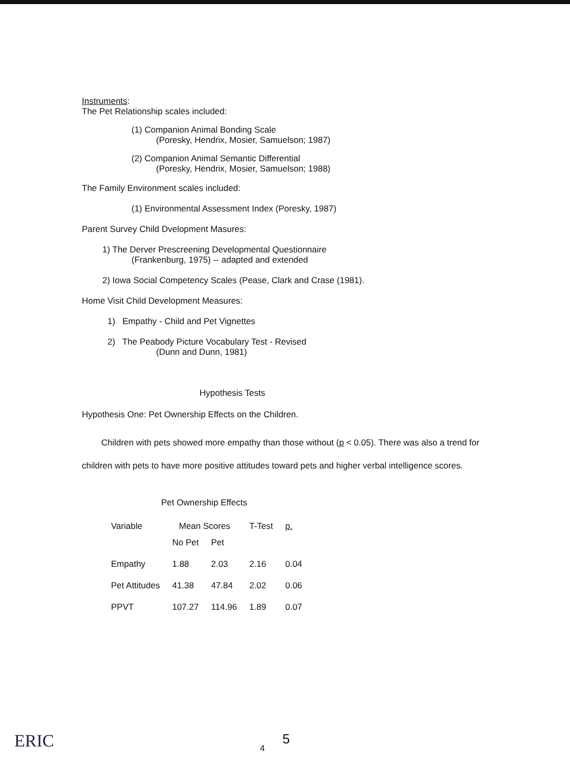Instruments:
The Pet Relationship scales included:
(1) Companion Animal Bonding Scale
(Poresky, Hendrix, Mosier, Samuelson; 1987)
(2) Companion Animal Semantic Differential
(Poresky, Hendrix, Mosier, Samuelson; 1988)
The Family Environment scales included:
(1) Environmental Assessment Index (Poresky, 1987)
Parent Survey Child Dvelopment Masures:
1) The Derver Prescreening Developmental Questionnaire
(Frankenburg, 1975) -- adapted and extended
2) Iowa Social Competency Scales (Pease, Clark and Crase (1981).
Home Visit Child Development Measures:
1) Empathy - Child and Pet Vignettes
2) The Peabody Picture Vocabulary Test - Revised
(Dunn and Dunn, 1981)
Hypothesis Tests
Hypothesis One: Pet Ownership Effects on the Children.
Children with pets showed more empathy than those without (p < 0.05). There was also a trend for children with pets to have more positive attitudes toward pets and higher verbal intelligence scores.
Pet Ownership Effects
| Variable | Mean Scores | | T-Test | p. |
| --- | --- | --- | --- | --- |
| | No Pet | Pet | | |
| Empathy | 1.88 | 2.03 | 2.16 | 0.04 |
| Pet Attitudes | 41.38 | 47.84 | 2.02 | 0.06 |
| PPVT | 107.27 | 114.96 | 1.89 | 0.07 |
ERIC 4
5